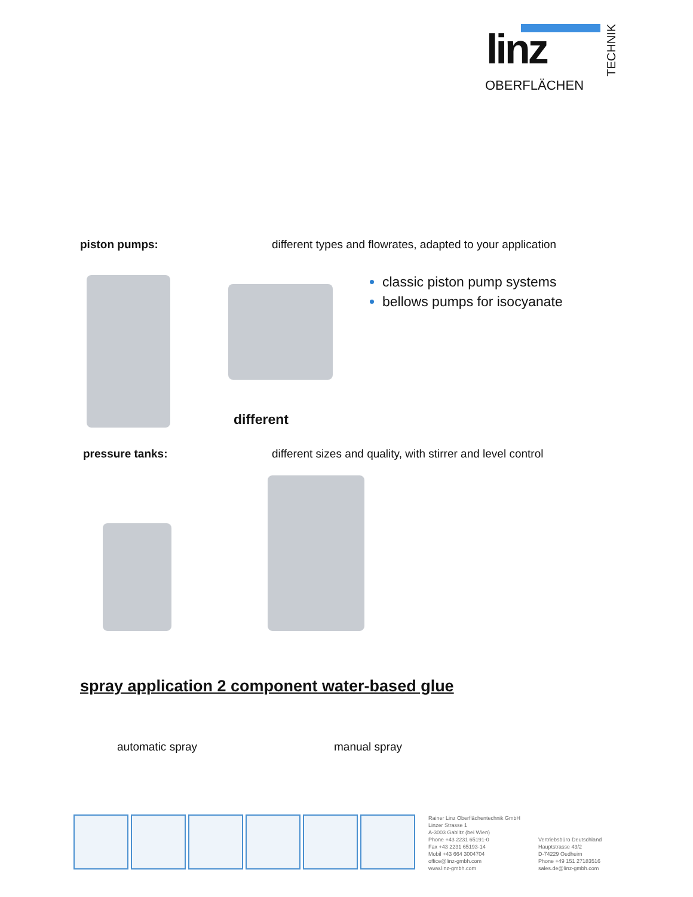linz
OBERFLÄCHEN
TECHNIK
piston pumps:
different types and flowrates, adapted to your application
classic piston pump systems
bellows pumps for isocyanate
different
pressure tanks:
different sizes and quality, with stirrer and level control
spray application 2 component water-based glue
automatic spray manual spray
Rainer Linz Oberflächentechnik GmbH
Linzer Strasse 1
A-3003 Gablitz (bei Wien)
Phone +43 2231 65191-0
Fax +43 2231 65193-14
Mobil +43 664 3004704
office@linz-gmbh.com
www.linz-gmbh.com
Vertriebsbüro Deutschland
Hauptstrasse 43/2
D-74229 Oedheim
Phone +49 151 27183516
sales.de@linz-gmbh.com